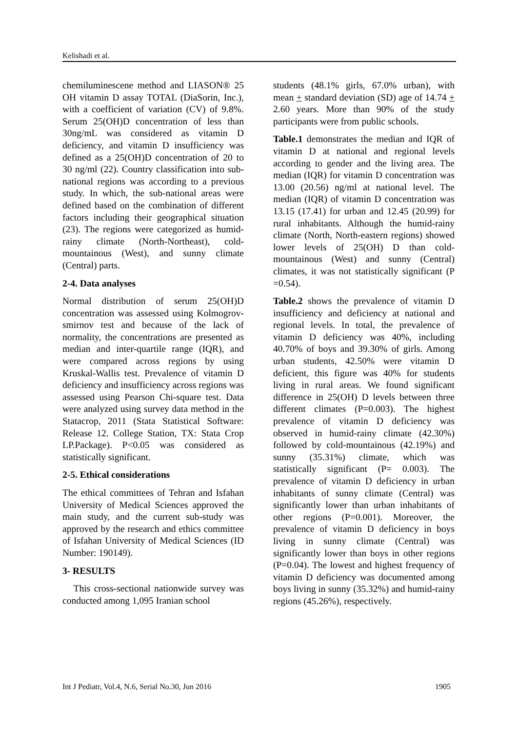Kelishadi et al.
chemiluminescene method and LIASON® 25 OH vitamin D assay TOTAL (DiaSorin, Inc.), with a coefficient of variation (CV) of 9.8%. Serum 25(OH)D concentration of less than 30ng/mL was considered as vitamin D deficiency, and vitamin D insufficiency was defined as a 25(OH)D concentration of 20 to 30 ng/ml (22). Country classification into sub-national regions was according to a previous study. In which, the sub-national areas were defined based on the combination of different factors including their geographical situation (23). The regions were categorized as humid-rainy climate (North-Northeast), cold-mountainous (West), and sunny climate (Central) parts.
2-4. Data analyses
Normal distribution of serum 25(OH)D concentration was assessed using Kolmogrov- smirnov test and because of the lack of normality, the concentrations are presented as median and inter-quartile range (IQR), and were compared across regions by using Kruskal-Wallis test. Prevalence of vitamin D deficiency and insufficiency across regions was assessed using Pearson Chi-square test. Data were analyzed using survey data method in the Statacrop, 2011 (Stata Statistical Software: Release 12. College Station, TX: Stata Crop LP.Package). P<0.05 was considered as statistically significant.
2-5. Ethical considerations
The ethical committees of Tehran and Isfahan University of Medical Sciences approved the main study, and the current sub-study was approved by the research and ethics committee of Isfahan University of Medical Sciences (ID Number: 190149).
3- RESULTS
This cross-sectional nationwide survey was conducted among 1,095 Iranian school
students (48.1% girls, 67.0% urban), with mean + standard deviation (SD) age of 14.74 + 2.60 years. More than 90% of the study participants were from public schools.
Table.1 demonstrates the median and IQR of vitamin D at national and regional levels according to gender and the living area. The median (IQR) for vitamin D concentration was 13.00 (20.56) ng/ml at national level. The median (IQR) of vitamin D concentration was 13.15 (17.41) for urban and 12.45 (20.99) for rural inhabitants. Although the humid-rainy climate (North, North-eastern regions) showed lower levels of 25(OH) D than cold-mountainous (West) and sunny (Central) climates, it was not statistically significant (P =0.54).
Table.2 shows the prevalence of vitamin D insufficiency and deficiency at national and regional levels. In total, the prevalence of vitamin D deficiency was 40%, including 40.70% of boys and 39.30% of girls. Among urban students, 42.50% were vitamin D deficient, this figure was 40% for students living in rural areas. We found significant difference in 25(OH) D levels between three different climates (P=0.003). The highest prevalence of vitamin D deficiency was observed in humid-rainy climate (42.30%) followed by cold-mountainous (42.19%) and sunny (35.31%) climate, which was statistically significant (P= 0.003). The prevalence of vitamin D deficiency in urban inhabitants of sunny climate (Central) was significantly lower than urban inhabitants of other regions (P=0.001). Moreover, the prevalence of vitamin D deficiency in boys living in sunny climate (Central) was significantly lower than boys in other regions (P=0.04). The lowest and highest frequency of vitamin D deficiency was documented among boys living in sunny (35.32%) and humid-rainy regions (45.26%), respectively.
Int J Pediatr, Vol.4, N.6, Serial No.30, Jun 2016 1905